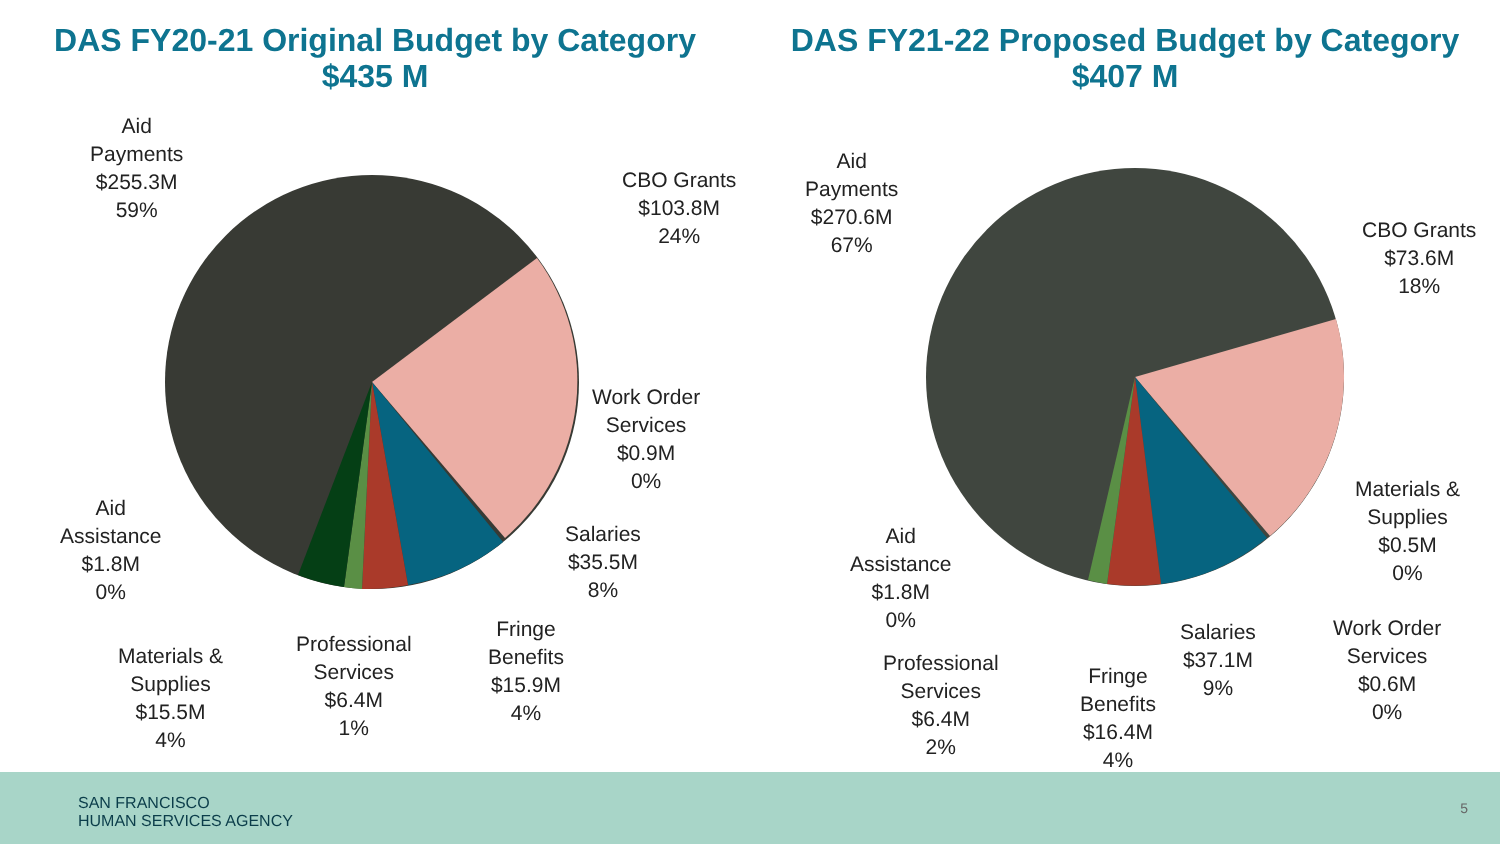DAS FY20-21 Original Budget by Category
$435 M
Aid
Payments
$255.3M
59%
CBO Grants
$103.8M
24%
Work Order
Services
$0.9M
0%
Salaries
$35.5M
8%
Fringe
Benefits
$15.9M
4%
Professional
Services
$6.4M
1%
Materials &
Supplies
$15.5M
4%
Aid
Assistance
$1.8M
0%
DAS FY21-22 Proposed Budget by Category
$407 M
Aid
Payments
$270.6M
67%
CBO Grants
$73.6M
18%
Materials &
Supplies
$0.5M
0%
Work Order
Services
$0.6M
0%
Salaries
$37.1M
9%
Fringe
Benefits
$16.4M
4%
Professional
Services
$6.4M
2%
Aid
Assistance
$1.8M
0%
SAN FRANCISCO
HUMAN SERVICES AGENCY
5